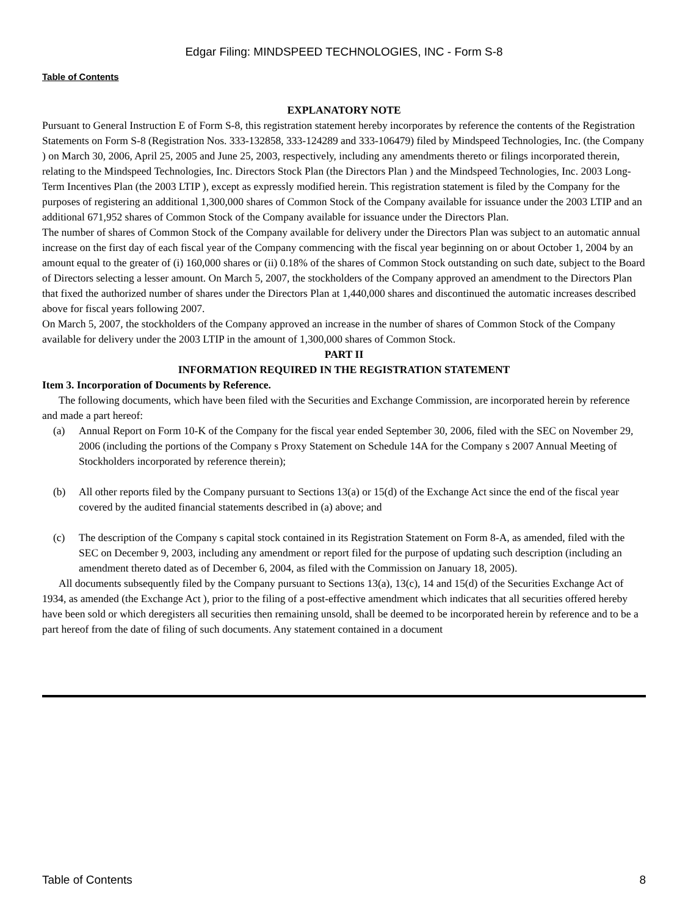Edgar Filing: MINDSPEED TECHNOLOGIES, INC - Form S-8
Table of Contents
EXPLANATORY NOTE
Pursuant to General Instruction E of Form S-8, this registration statement hereby incorporates by reference the contents of the Registration Statements on Form S-8 (Registration Nos. 333-132858, 333-124289 and 333-106479) filed by Mindspeed Technologies, Inc. (the Company ) on March 30, 2006, April 25, 2005 and June 25, 2003, respectively, including any amendments thereto or filings incorporated therein, relating to the Mindspeed Technologies, Inc. Directors Stock Plan (the Directors Plan ) and the Mindspeed Technologies, Inc. 2003 Long-Term Incentives Plan (the 2003 LTIP ), except as expressly modified herein. This registration statement is filed by the Company for the purposes of registering an additional 1,300,000 shares of Common Stock of the Company available for issuance under the 2003 LTIP and an additional 671,952 shares of Common Stock of the Company available for issuance under the Directors Plan.
The number of shares of Common Stock of the Company available for delivery under the Directors Plan was subject to an automatic annual increase on the first day of each fiscal year of the Company commencing with the fiscal year beginning on or about October 1, 2004 by an amount equal to the greater of (i) 160,000 shares or (ii) 0.18% of the shares of Common Stock outstanding on such date, subject to the Board of Directors selecting a lesser amount. On March 5, 2007, the stockholders of the Company approved an amendment to the Directors Plan that fixed the authorized number of shares under the Directors Plan at 1,440,000 shares and discontinued the automatic increases described above for fiscal years following 2007.
On March 5, 2007, the stockholders of the Company approved an increase in the number of shares of Common Stock of the Company available for delivery under the 2003 LTIP in the amount of 1,300,000 shares of Common Stock.
PART II
INFORMATION REQUIRED IN THE REGISTRATION STATEMENT
Item 3. Incorporation of Documents by Reference.
The following documents, which have been filed with the Securities and Exchange Commission, are incorporated herein by reference and made a part hereof:
(a) Annual Report on Form 10-K of the Company for the fiscal year ended September 30, 2006, filed with the SEC on November 29, 2006 (including the portions of the Company s Proxy Statement on Schedule 14A for the Company s 2007 Annual Meeting of Stockholders incorporated by reference therein);
(b) All other reports filed by the Company pursuant to Sections 13(a) or 15(d) of the Exchange Act since the end of the fiscal year covered by the audited financial statements described in (a) above; and
(c) The description of the Company s capital stock contained in its Registration Statement on Form 8-A, as amended, filed with the SEC on December 9, 2003, including any amendment or report filed for the purpose of updating such description (including an amendment thereto dated as of December 6, 2004, as filed with the Commission on January 18, 2005).
All documents subsequently filed by the Company pursuant to Sections 13(a), 13(c), 14 and 15(d) of the Securities Exchange Act of 1934, as amended (the Exchange Act ), prior to the filing of a post-effective amendment which indicates that all securities offered hereby have been sold or which deregisters all securities then remaining unsold, shall be deemed to be incorporated herein by reference and to be a part hereof from the date of filing of such documents. Any statement contained in a document
Table of Contents 8